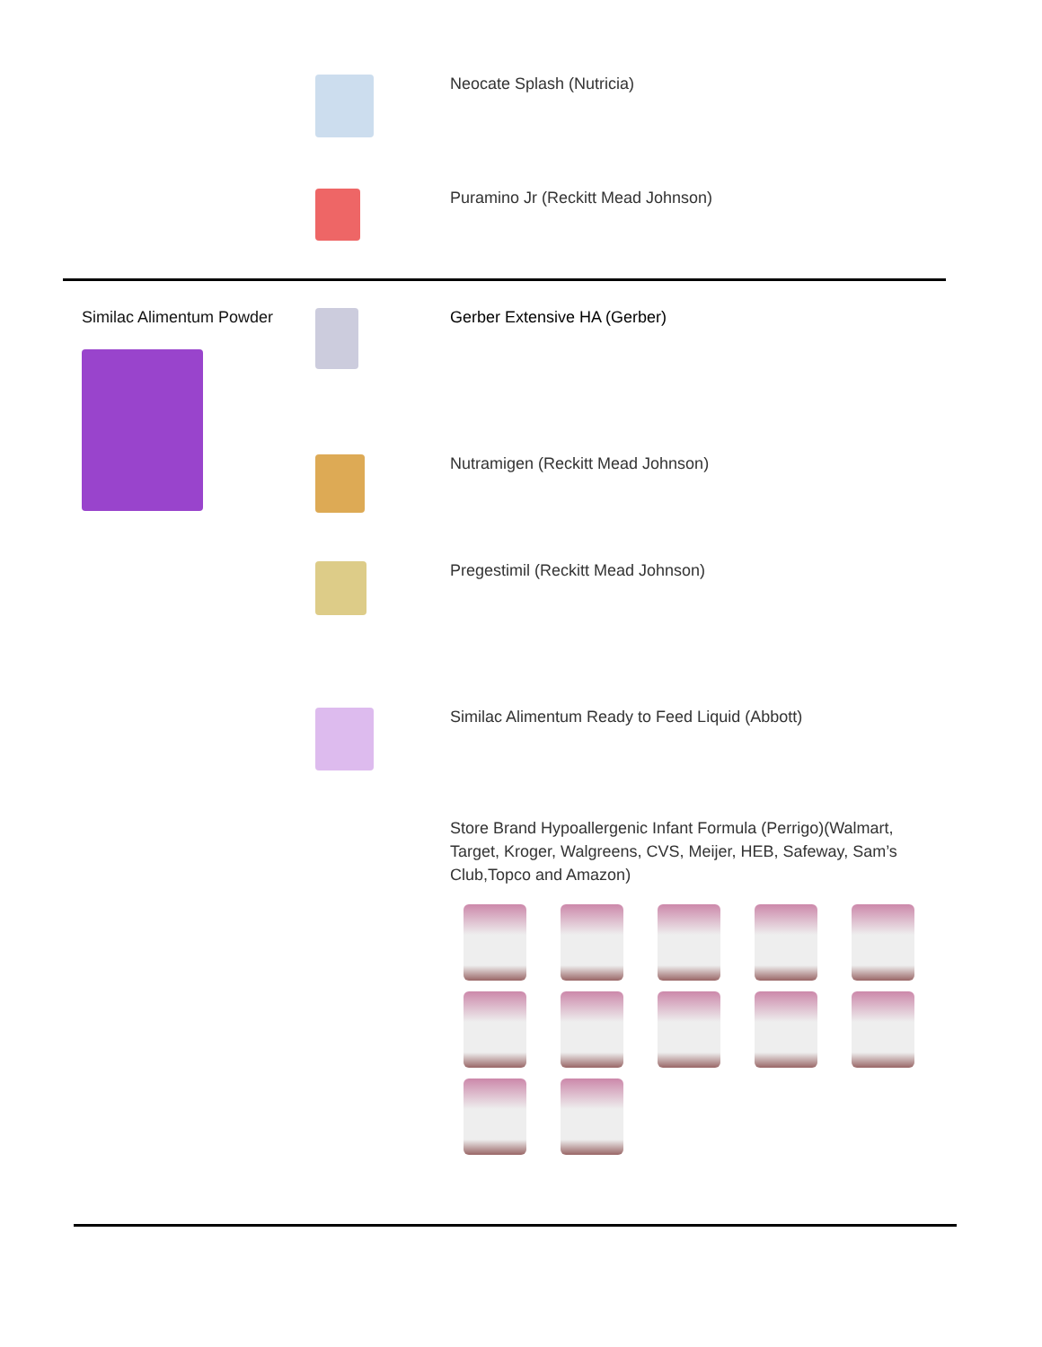| | | Neocate Splash (Nutricia) |
| | | Puramino Jr (Reckitt Mead Johnson) |
| Similac Alimentum Powder | | Gerber Extensive HA (Gerber) |
| | | Nutramigen (Reckitt Mead Johnson) |
| | | Pregestimil (Reckitt Mead Johnson) |
| | | Similac Alimentum Ready to Feed Liquid (Abbott) |
| | | Store Brand Hypoallergenic Infant Formula (Perrigo)(Walmart, Target, Kroger, Walgreens, CVS, Meijer, HEB, Safeway, Sam’s Club,Topco and Amazon) |